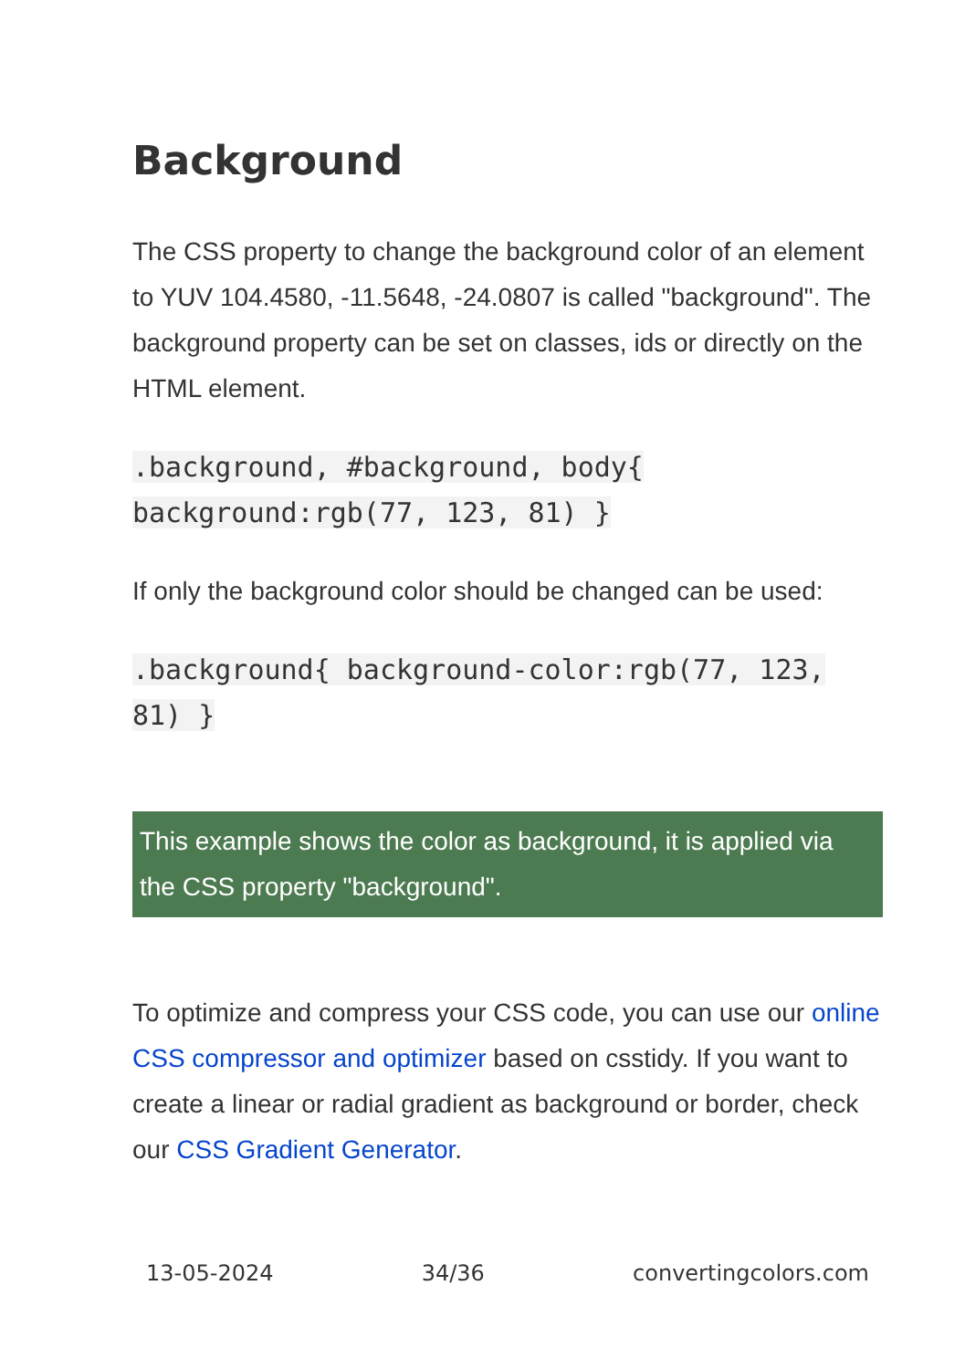Background
The CSS property to change the background color of an element to YUV 104.4580, -11.5648, -24.0807 is called "background". The background property can be set on classes, ids or directly on the HTML element.
.background, #background, body{ background:rgb(77, 123, 81) }
If only the background color should be changed can be used:
.background{ background-color:rgb(77, 123, 81) }
This example shows the color as background, it is applied via the CSS property "background".
To optimize and compress your CSS code, you can use our online CSS compressor and optimizer based on csstidy. If you want to create a linear or radial gradient as background or border, check our CSS Gradient Generator.
13-05-2024 34/36 convertingcolors.com